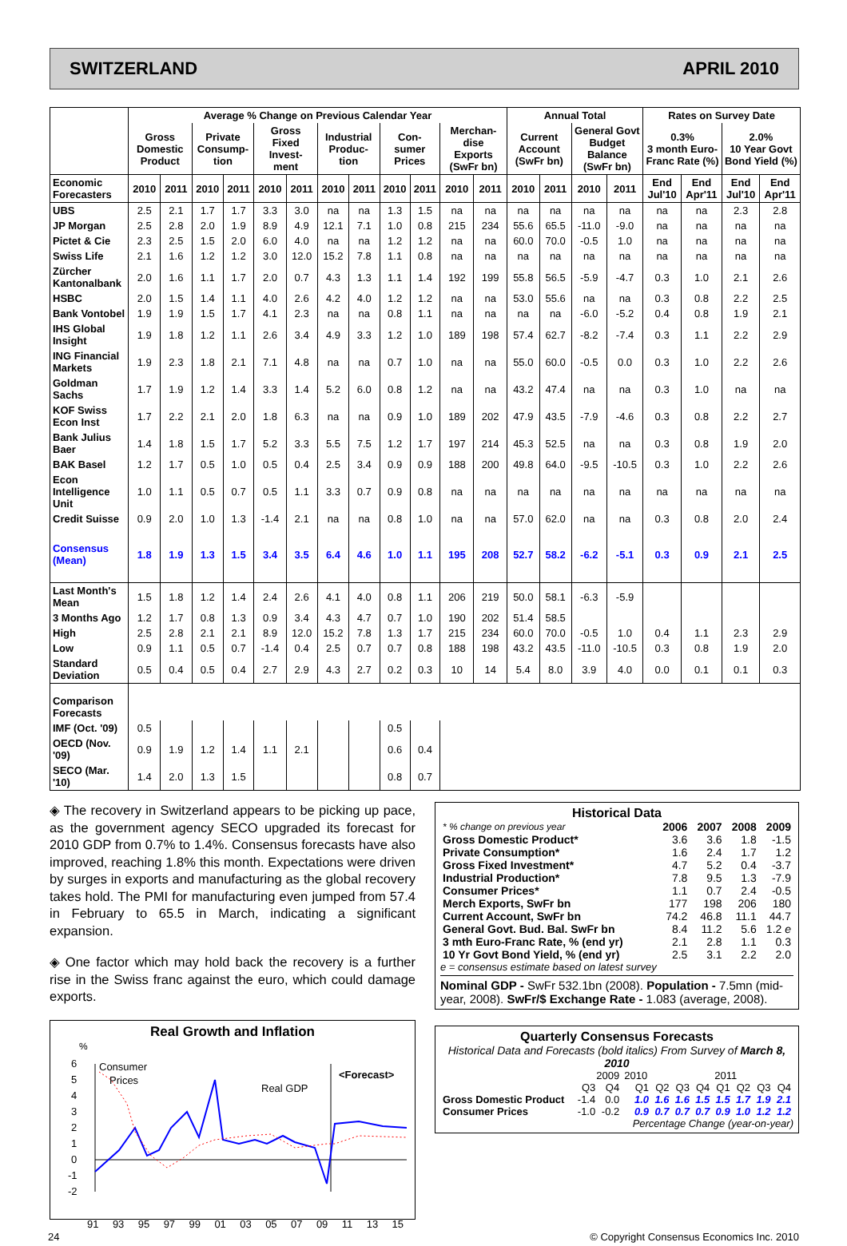SWITZERLAND APRIL 2010
| | Average % Change on Previous Calendar Year | | | | | | | | | | | | Annual Total | | | | Rates on Survey Date | | | |
| --- | --- | --- | --- | --- | --- | --- | --- | --- | --- | --- | --- | --- | --- | --- | --- | --- | --- | --- | --- | --- |
| | Gross Domestic Product | | Private Consump-tion | | Gross Fixed Invest-ment | | Industrial Produc-tion | | Con-sumer Prices | | Merchan-dise Exports (SwFr bn) | | Current Account (SwFr bn) | | General Govt Budget Balance (SwFr bn) | | 0.3% 3 month Euro-Franc Rate (%) | | 2.0% 10 Year Govt Bond Yield (%) | |
| Economic Forecasters | 2010 | 2011 | 2010 | 2011 | 2010 | 2011 | 2010 | 2011 | 2010 | 2011 | 2010 | 2011 | 2010 | 2011 | 2010 | 2011 | End Jul'10 | End Apr'11 | End Jul'10 | End Apr'11 |
| UBS | 2.5 | 2.1 | 1.7 | 1.7 | 3.3 | 3.0 | na | na | 1.3 | 1.5 | na | na | na | na | na | na | na | na | 2.3 | 2.8 |
| JP Morgan | 2.5 | 2.8 | 2.0 | 1.9 | 8.9 | 4.9 | 12.1 | 7.1 | 1.0 | 0.8 | 215 | 234 | 55.6 | 65.5 | -11.0 | -9.0 | na | na | na | na |
| Pictet & Cie | 2.3 | 2.5 | 1.5 | 2.0 | 6.0 | 4.0 | na | na | 1.2 | 1.2 | na | na | 60.0 | 70.0 | -0.5 | 1.0 | na | na | na | na |
| Swiss Life | 2.1 | 1.6 | 1.2 | 1.2 | 3.0 | 12.0 | 15.2 | 7.8 | 1.1 | 0.8 | na | na | na | na | na | na | na | na | na | na |
| Zürcher Kantonalbank | 2.0 | 1.6 | 1.1 | 1.7 | 2.0 | 0.7 | 4.3 | 1.3 | 1.1 | 1.4 | 192 | 199 | 55.8 | 56.5 | -5.9 | -4.7 | 0.3 | 1.0 | 2.1 | 2.6 |
| HSBC | 2.0 | 1.5 | 1.4 | 1.1 | 4.0 | 2.6 | 4.2 | 4.0 | 1.2 | 1.2 | na | na | 53.0 | 55.6 | na | na | 0.3 | 0.8 | 2.2 | 2.5 |
| Bank Vontobel | 1.9 | 1.9 | 1.5 | 1.7 | 4.1 | 2.3 | na | na | 0.8 | 1.1 | na | na | na | na | -6.0 | -5.2 | 0.4 | 0.8 | 1.9 | 2.1 |
| IHS Global Insight | 1.9 | 1.8 | 1.2 | 1.1 | 2.6 | 3.4 | 4.9 | 3.3 | 1.2 | 1.0 | 189 | 198 | 57.4 | 62.7 | -8.2 | -7.4 | 0.3 | 1.1 | 2.2 | 2.9 |
| ING Financial Markets | 1.9 | 2.3 | 1.8 | 2.1 | 7.1 | 4.8 | na | na | 0.7 | 1.0 | na | na | 55.0 | 60.0 | -0.5 | 0.0 | 0.3 | 1.0 | 2.2 | 2.6 |
| Goldman Sachs | 1.7 | 1.9 | 1.2 | 1.4 | 3.3 | 1.4 | 5.2 | 6.0 | 0.8 | 1.2 | na | na | 43.2 | 47.4 | na | na | 0.3 | 1.0 | na | na |
| KOF Swiss Econ Inst | 1.7 | 2.2 | 2.1 | 2.0 | 1.8 | 6.3 | na | na | 0.9 | 1.0 | 189 | 202 | 47.9 | 43.5 | -7.9 | -4.6 | 0.3 | 0.8 | 2.2 | 2.7 |
| Bank Julius Baer | 1.4 | 1.8 | 1.5 | 1.7 | 5.2 | 3.3 | 5.5 | 7.5 | 1.2 | 1.7 | 197 | 214 | 45.3 | 52.5 | na | na | 0.3 | 0.8 | 1.9 | 2.0 |
| BAK Basel | 1.2 | 1.7 | 0.5 | 1.0 | 0.5 | 0.4 | 2.5 | 3.4 | 0.9 | 0.9 | 188 | 200 | 49.8 | 64.0 | -9.5 | -10.5 | 0.3 | 1.0 | 2.2 | 2.6 |
| Econ Intelligence Unit | 1.0 | 1.1 | 0.5 | 0.7 | 0.5 | 1.1 | 3.3 | 0.7 | 0.9 | 0.8 | na | na | na | na | na | na | na | na | na | na |
| Credit Suisse | 0.9 | 2.0 | 1.0 | 1.3 | -1.4 | 2.1 | na | na | 0.8 | 1.0 | na | na | 57.0 | 62.0 | na | na | 0.3 | 0.8 | 2.0 | 2.4 |
| Consensus (Mean) | 1.8 | 1.9 | 1.3 | 1.5 | 3.4 | 3.5 | 6.4 | 4.6 | 1.0 | 1.1 | 195 | 208 | 52.7 | 58.2 | -6.2 | -5.1 | 0.3 | 0.9 | 2.1 | 2.5 |
| Last Month's Mean | 1.5 | 1.8 | 1.2 | 1.4 | 2.4 | 2.6 | 4.1 | 4.0 | 0.8 | 1.1 | 206 | 219 | 50.0 | 58.1 | -6.3 | -5.9 | | | | |
| 3 Months Ago | 1.2 | 1.7 | 0.8 | 1.3 | 0.9 | 3.4 | 4.3 | 4.7 | 0.7 | 1.0 | 190 | 202 | 51.4 | 58.5 | | | | | | |
| High | 2.5 | 2.8 | 2.1 | 2.1 | 8.9 | 12.0 | 15.2 | 7.8 | 1.3 | 1.7 | 215 | 234 | 60.0 | 70.0 | -0.5 | 1.0 | 0.4 | 1.1 | 2.3 | 2.9 |
| Low | 0.9 | 1.1 | 0.5 | 0.7 | -1.4 | 0.4 | 2.5 | 0.7 | 0.7 | 0.8 | 188 | 198 | 43.2 | 43.5 | -11.0 | -10.5 | 0.3 | 0.8 | 1.9 | 2.0 |
| Standard Deviation | 0.5 | 0.4 | 0.5 | 0.4 | 2.7 | 2.9 | 4.3 | 2.7 | 0.2 | 0.3 | 10 | 14 | 5.4 | 8.0 | 3.9 | 4.0 | 0.0 | 0.1 | 0.1 | 0.3 |
| Comparison Forecasts | | | | | | | | | | | | | | | | | | | | |
| IMF (Oct. '09) | 0.5 | | | | | | | | 0.5 | | | | | | | | | | | |
| OECD (Nov. '09) | 0.9 | 1.9 | 1.2 | 1.4 | 1.1 | 2.1 | | | 0.6 | 0.4 | | | | | | | | | | |
| SECO (Mar. '10) | 1.4 | 2.0 | 1.3 | 1.5 | | | | | 0.8 | 0.7 | | | | | | | | | | |
◈ The recovery in Switzerland appears to be picking up pace, as the government agency SECO upgraded its forecast for 2010 GDP from 0.7% to 1.4%. Consensus forecasts have also improved, reaching 1.8% this month. Expectations were driven by surges in exports and manufacturing as the global recovery takes hold. The PMI for manufacturing even jumped from 57.4 in February to 65.5 in March, indicating a significant expansion.
◈ One factor which may hold back the recovery is a further rise in the Swiss franc against the euro, which could damage exports.
Real Growth and Inflation
%
6
5
4
3
2
1
0
-1
-2
Consumer
Prices
Real GDP
<Forecast>
91 93 95 97 99 01 03 05 07 09 11 13 15
Historical Data
| * % change on previous year | 2006 | 2007 | 2008 | 2009 |
| Gross Domestic Product* | 3.6 | 3.6 | 1.8 | -1.5 |
| Private Consumption* | 1.6 | 2.4 | 1.7 | 1.2 |
| Gross Fixed Investment* | 4.7 | 5.2 | 0.4 | -3.7 |
| Industrial Production* | 7.8 | 9.5 | 1.3 | -7.9 |
| Consumer Prices* | 1.1 | 0.7 | 2.4 | -0.5 |
| Merch Exports, SwFr bn | 177 | 198 | 206 | 180 |
| Current Account, SwFr bn | 74.2 | 46.8 | 11.1 | 44.7 |
| General Govt. Bud. Bal. SwFr bn | 8.4 | 11.2 | 5.6 | 1.2 e |
| 3 mth Euro-Franc Rate, % (end yr) | 2.1 | 2.8 | 1.1 | 0.3 |
| 10 Yr Govt Bond Yield, % (end yr) | 2.5 | 3.1 | 2.2 | 2.0 |
e = consensus estimate based on latest survey
Nominal GDP - SwFr 532.1bn (2008). Population - 7.5mn (mid-year, 2008). SwFr/$ Exchange Rate - 1.083 (average, 2008).
Quarterly Consensus Forecasts
Historical Data and Forecasts (bold italics) From Survey of March 8, 2010
| | 2009 | | 2010 | | | | 2011 | | | |
| | Q3 | Q4 | Q1 | Q2 | Q3 | Q4 | Q1 | Q2 | Q3 | Q4 |
| Gross Domestic Product | -1.4 | 0.0 | 1.0 | 1.6 | 1.6 | 1.5 | 1.5 | 1.7 | 1.9 | 2.1 |
| Consumer Prices | -1.0 | -0.2 | 0.9 | 0.7 | 0.7 | 0.7 | 0.9 | 1.0 | 1.2 | 1.2 |
Percentage Change (year-on-year)
24 © Copyright Consensus Economics Inc. 2010